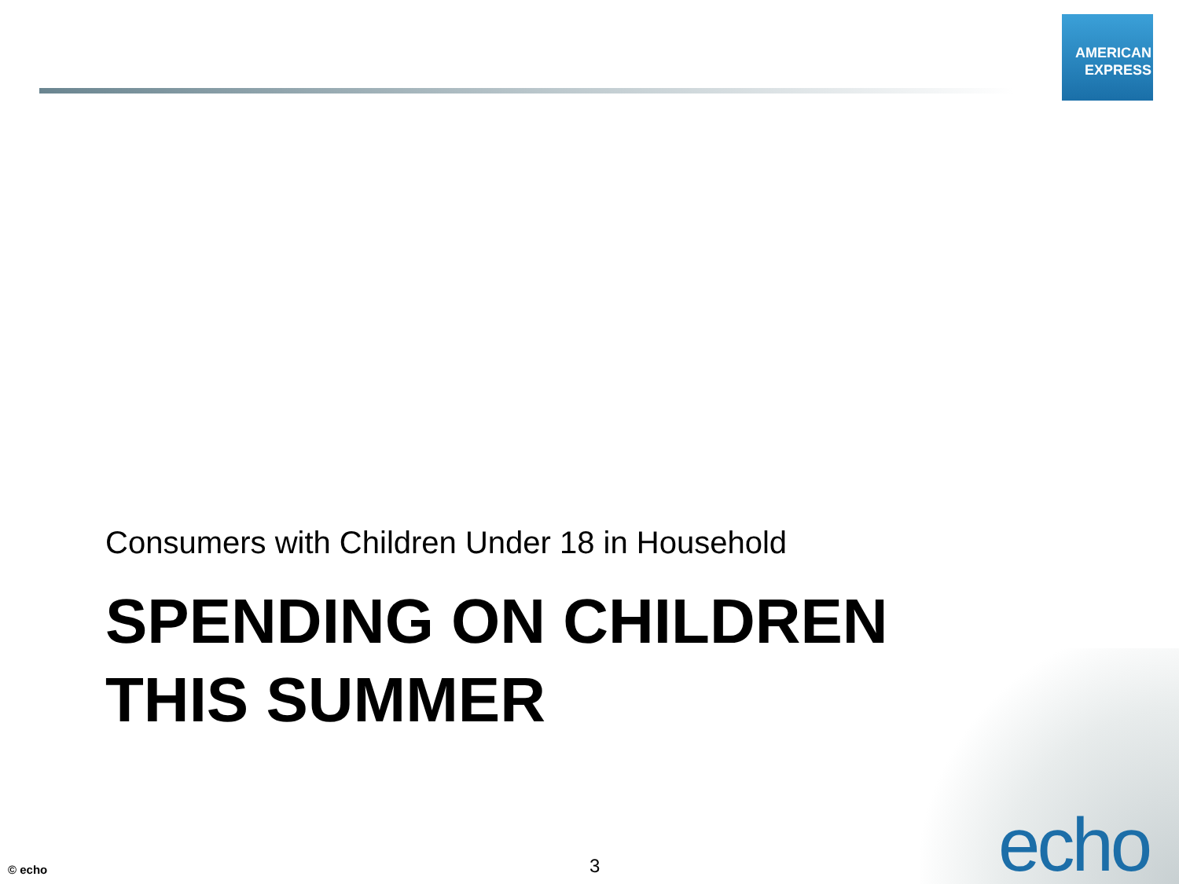AMERICAN
EXPRESS
Consumers with Children Under 18 in Household
SPENDING ON CHILDREN
THIS SUMMER
© echo 3 echo